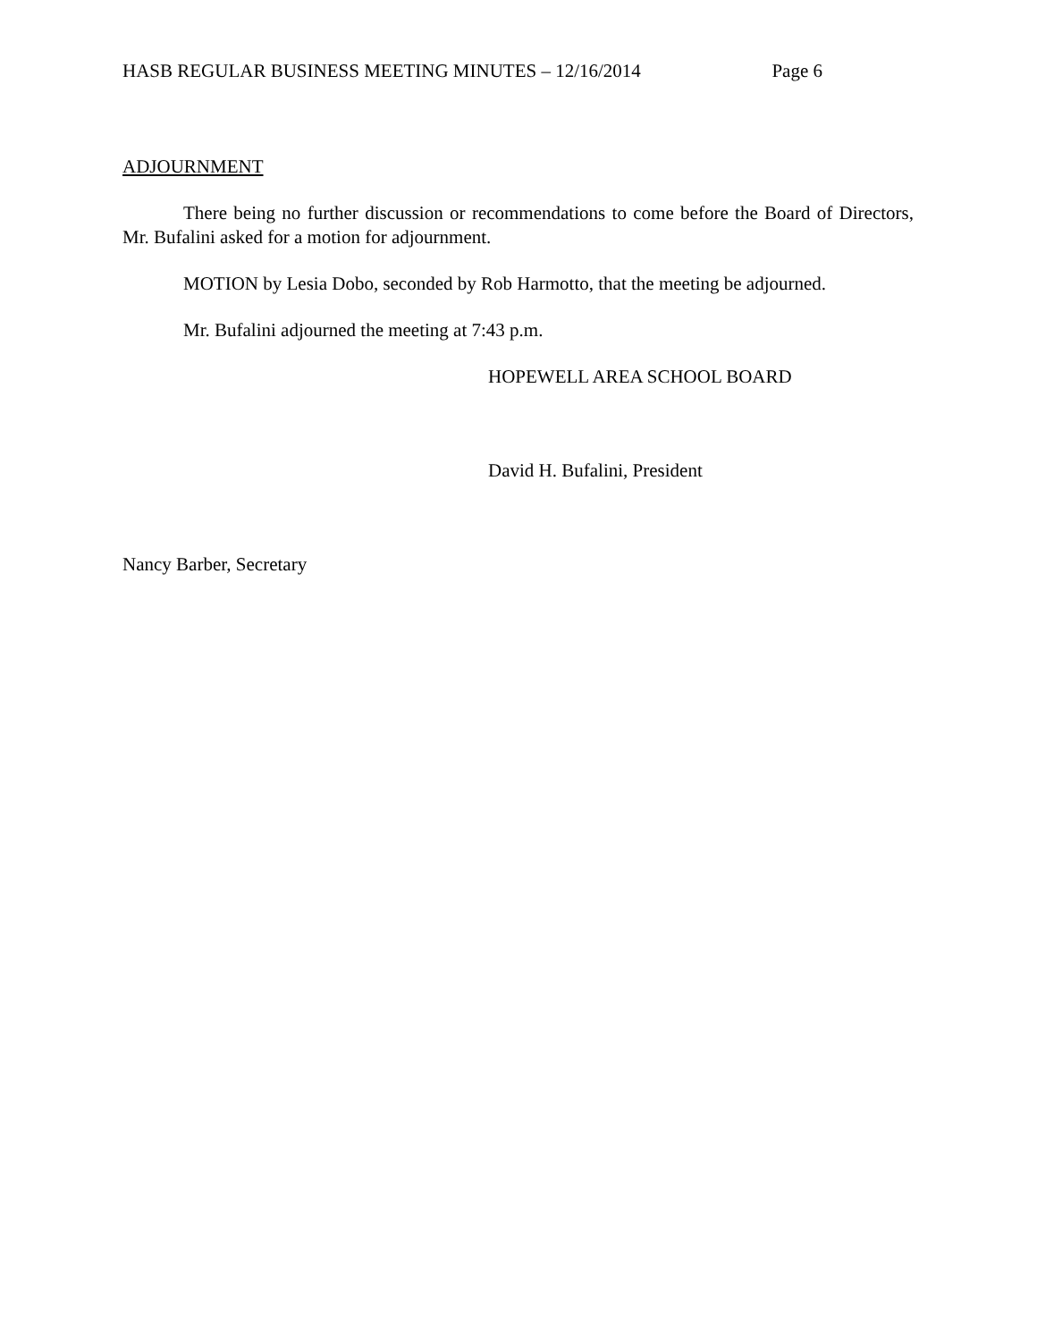HASB REGULAR BUSINESS MEETING MINUTES – 12/16/2014 Page 6
ADJOURNMENT
There being no further discussion or recommendations to come before the Board of Directors, Mr. Bufalini asked for a motion for adjournment.
MOTION by Lesia Dobo, seconded by Rob Harmotto, that the meeting be adjourned.
Mr. Bufalini adjourned the meeting at 7:43 p.m.
HOPEWELL AREA SCHOOL BOARD
David H. Bufalini, President
Nancy Barber, Secretary